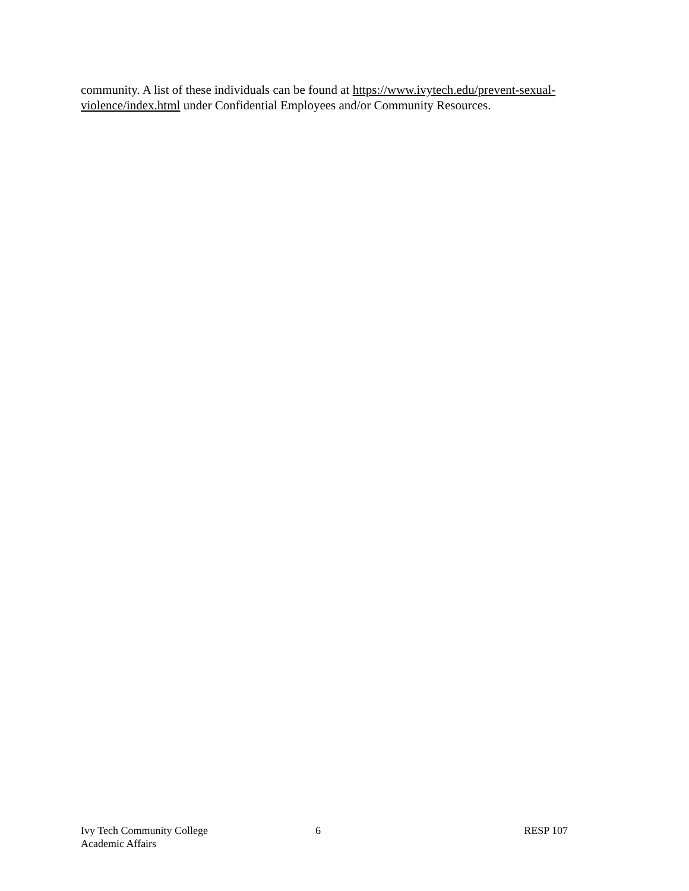community. A list of these individuals can be found at https://www.ivytech.edu/prevent-sexual-violence/index.html under Confidential Employees and/or Community Resources.
Ivy Tech Community College
Academic Affairs
6 RESP 107